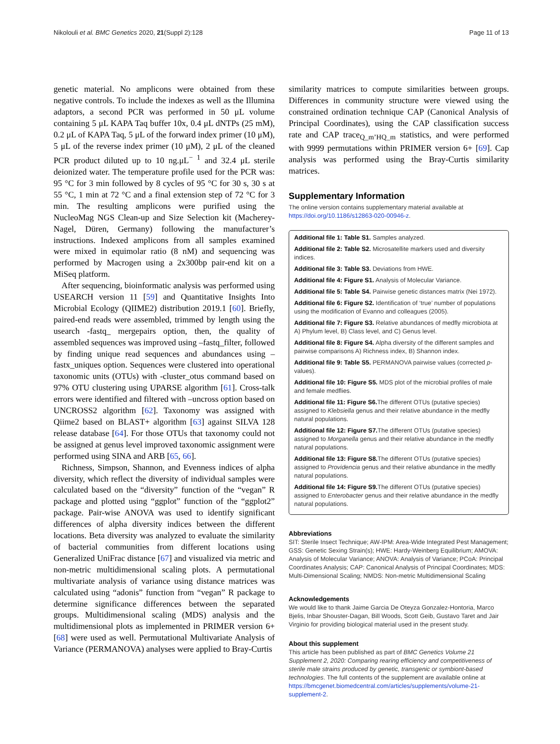Nikolouli et al. BMC Genetics 2020, 21(Suppl 2):128 Page 11 of 13
genetic material. No amplicons were obtained from these negative controls. To include the indexes as well as the Illumina adaptors, a second PCR was performed in 50 μL volume containing 5 μL KAPA Taq buffer 10x, 0.4 μL dNTPs (25 mM), 0.2 μL of KAPA Taq, 5 μL of the forward index primer (10 μM), 5 μL of the reverse index primer (10 μM), 2 μL of the cleaned PCR product diluted up to 10 ng.μL<sup>− 1</sup> and 32.4 μL sterile deionized water. The temperature profile used for the PCR was: 95 °C for 3 min followed by 8 cycles of 95 °C for 30 s, 30 s at 55 °C, 1 min at 72 °C and a final extension step of 72 °C for 3 min. The resulting amplicons were purified using the NucleoMag NGS Clean-up and Size Selection kit (Macherey-Nagel, Düren, Germany) following the manufacturer’s instructions. Indexed amplicons from all samples examined were mixed in equimolar ratio (8 nM) and sequencing was performed by Macrogen using a 2x300bp pair-end kit on a MiSeq platform.
After sequencing, bioinformatic analysis was performed using USEARCH version 11 [59] and Quantitative Insights Into Microbial Ecology (QIIME2) distribution 2019.1 [60]. Briefly, paired-end reads were assembled, trimmed by length using the usearch -fastq_ mergepairs option, then, the quality of assembled sequences was improved using –fastq_filter, followed by finding unique read sequences and abundances using –fastx_uniques option. Sequences were clustered into operational taxonomic units (OTUs) with -cluster_otus command based on 97% OTU clustering using UPARSE algorithm [61]. Cross-talk errors were identified and filtered with –uncross option based on UNCROSS2 algorithm [62]. Taxonomy was assigned with Qiime2 based on BLAST+ algorithm [63] against SILVA 128 release database [64]. For those OTUs that taxonomy could not be assigned at genus level improved taxonomic assignment were performed using SINA and ARB [65, 66].
Richness, Simpson, Shannon, and Evenness indices of alpha diversity, which reflect the diversity of individual samples were calculated based on the “diversity” function of the “vegan” R package and plotted using “ggplot” function of the “ggplot2” package. Pair-wise ANOVA was used to identify significant differences of alpha diversity indices between the different locations. Beta diversity was analyzed to evaluate the similarity of bacterial communities from different locations using Generalized UniFrac distance [67] and visualized via metric and non-metric multidimensional scaling plots. A permutational multivariate analysis of variance using distance matrices was calculated using “adonis” function from “vegan” R package to determine significance differences between the separated groups. Multidimensional scaling (MDS) analysis and the multidimensional plots as implemented in PRIMER version 6+ [68] were used as well. Permutational Multivariate Analysis of Variance (PERMANOVA) analyses were applied to Bray-Curtis
similarity matrices to compute similarities between groups. Differences in community structure were viewed using the constrained ordination technique CAP (Canonical Analysis of Principal Coordinates), using the CAP classification success rate and CAP trace<sub>Q_m’HQ_m</sub> statistics, and were performed with 9999 permutations within PRIMER version 6+ [69]. Cap analysis was performed using the Bray-Curtis similarity matrices.
Supplementary Information
The online version contains supplementary material available at https://doi.org/10.1186/s12863-020-00946-z.
Additional file 1: Table S1. Samples analyzed.
Additional file 2: Table S2. Microsatellite markers used and diversity indices.
Additional file 3: Table S3. Deviations from HWE.
Additional file 4: Figure S1. Analysis of Molecular Variance.
Additional file 5: Table S4. Pairwise genetic distances matrix (Nei 1972).
Additional file 6: Figure S2. Identification of ‘true’ number of populations using the modification of Evanno and colleagues (2005).
Additional file 7: Figure S3. Relative abundances of medfly microbiota at A) Phylum level, B) Class level, and C) Genus level.
Additional file 8: Figure S4. Alpha diversity of the different samples and pairwise comparisons A) Richness index, B) Shannon index.
Additional file 9: Table S5. PERMANOVA pairwise values (corrected p-values).
Additional file 10: Figure S5. MDS plot of the microbial profiles of male and female medflies.
Additional file 11: Figure S6. The different OTUs (putative species) assigned to Klebsiella genus and their relative abundance in the medfly natural populations.
Additional file 12: Figure S7. The different OTUs (putative species) assigned to Morganella genus and their relative abundance in the medfly natural populations.
Additional file 13: Figure S8. The different OTUs (putative species) assigned to Providencia genus and their relative abundance in the medfly natural populations.
Additional file 14: Figure S9. The different OTUs (putative species) assigned to Enterobacter genus and their relative abundance in the medfly natural populations.
Abbreviations
SIT: Sterile Insect Technique; AW-IPM: Area-Wide Integrated Pest Management; GSS: Genetic Sexing Strain(s); HWE: Hardy-Weinberg Equilibrium; AMOVA: Analysis of Molecular Variance; ANOVA: Analysis of Variance; PCoA: Principal Coordinates Analysis; CAP: Canonical Analysis of Principal Coordinates; MDS: Multi-Dimensional Scaling; NMDS: Non-metric Multidimensional Scaling
Acknowledgements
We would like to thank Jaime Garcia De Oteyza Gonzalez-Hontoria, Marco Bjelis, Inbar Shouster-Dagan, Bill Woods, Scott Geib, Gustavo Taret and Jair Virginio for providing biological material used in the present study.
About this supplement
This article has been published as part of BMC Genetics Volume 21 Supplement 2, 2020: Comparing rearing efficiency and competitiveness of sterile male strains produced by genetic, transgenic or symbiont-based technologies. The full contents of the supplement are available online at https://bmcgenet.biomedcentral.com/articles/supplements/volume-21-supplement-2.